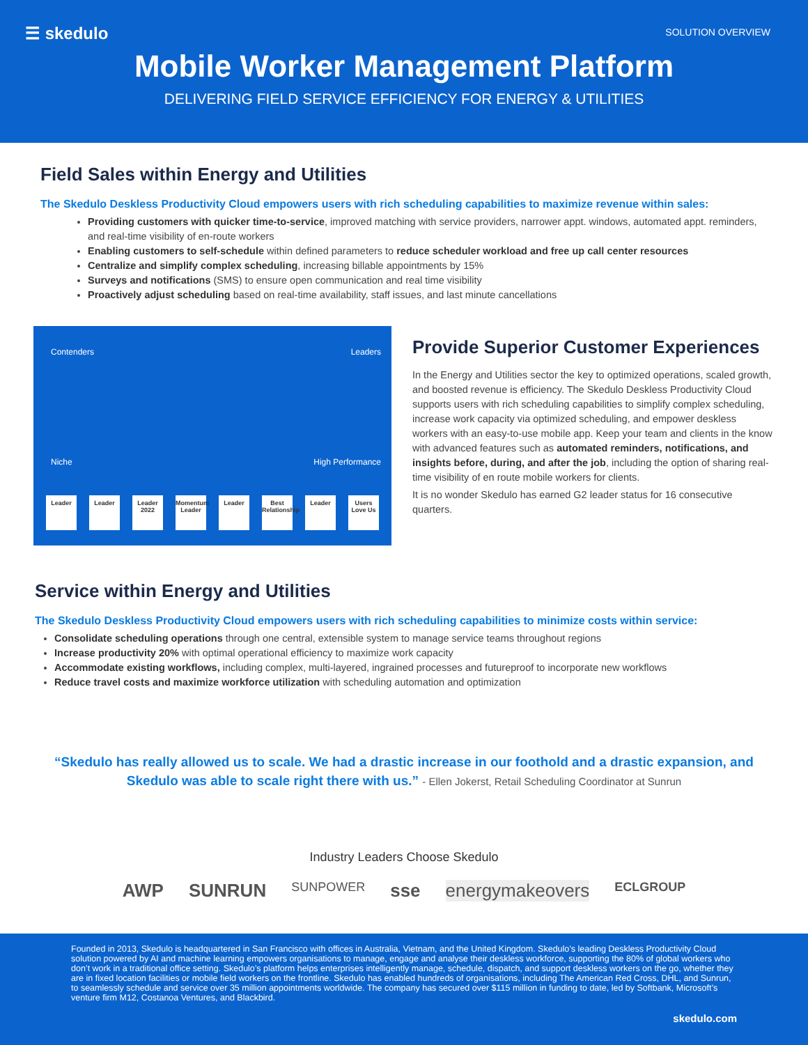☰ skedulo SOLUTION OVERVIEW
Mobile Worker Management Platform
DELIVERING FIELD SERVICE EFFICIENCY FOR ENERGY & UTILITIES
Field Sales within Energy and Utilities
The Skedulo Deskless Productivity Cloud empowers users with rich scheduling capabilities to maximize revenue within sales:
Providing customers with quicker time-to-service, improved matching with service providers, narrower appt. windows, automated appt. reminders, and real-time visibility of en-route workers
Enabling customers to self-schedule within defined parameters to reduce scheduler workload and free up call center resources
Centralize and simplify complex scheduling, increasing billable appointments by 15%
Surveys and notifications (SMS) to ensure open communication and real time visibility
Proactively adjust scheduling based on real-time availability, staff issues, and last minute cancellations
Contenders Leaders
Niche High Performance
Leader Leader Leader 2022
Momentum Leader
Leader Best Relationship
Leader Users Love Us
Provide Superior Customer Experiences
In the Energy and Utilities sector the key to optimized operations, scaled growth, and boosted revenue is efficiency. The Skedulo Deskless Productivity Cloud supports users with rich scheduling capabilities to simplify complex scheduling, increase work capacity via optimized scheduling, and empower deskless workers with an easy-to-use mobile app. Keep your team and clients in the know with advanced features such as automated reminders, notifications, and insights before, during, and after the job, including the option of sharing real-time visibility of en route mobile workers for clients.
It is no wonder Skedulo has earned G2 leader status for 16 consecutive quarters.
Service within Energy and Utilities
The Skedulo Deskless Productivity Cloud empowers users with rich scheduling capabilities to minimize costs within service:
Consolidate scheduling operations through one central, extensible system to manage service teams throughout regions
Increase productivity 20% with optimal operational efficiency to maximize work capacity
Accommodate existing workflows, including complex, multi-layered, ingrained processes and futureproof to incorporate new workflows
Reduce travel costs and maximize workforce utilization with scheduling automation and optimization
“Skedulo has really allowed us to scale. We had a drastic increase in our foothold and a drastic expansion, and Skedulo was able to scale right there with us.” - Ellen Jokerst, Retail Scheduling Coordinator at Sunrun
Industry Leaders Choose Skedulo
AWP SUNRUN SUNPOWER sse energymakeovers ECLGROUP
Founded in 2013, Skedulo is headquartered in San Francisco with offices in Australia, Vietnam, and the United Kingdom. Skedulo’s leading Deskless Productivity Cloud solution powered by AI and machine learning empowers organisations to manage, engage and analyse their deskless workforce, supporting the 80% of global workers who don’t work in a traditional office setting. Skedulo’s platform helps enterprises intelligently manage, schedule, dispatch, and support deskless workers on the go, whether they are in fixed location facilities or mobile field workers on the frontline. Skedulo has enabled hundreds of organisations, including The American Red Cross, DHL, and Sunrun, to seamlessly schedule and service over 35 million appointments worldwide. The company has secured over $115 million in funding to date, led by Softbank, Microsoft’s venture firm M12, Costanoa Ventures, and Blackbird.
skedulo.com